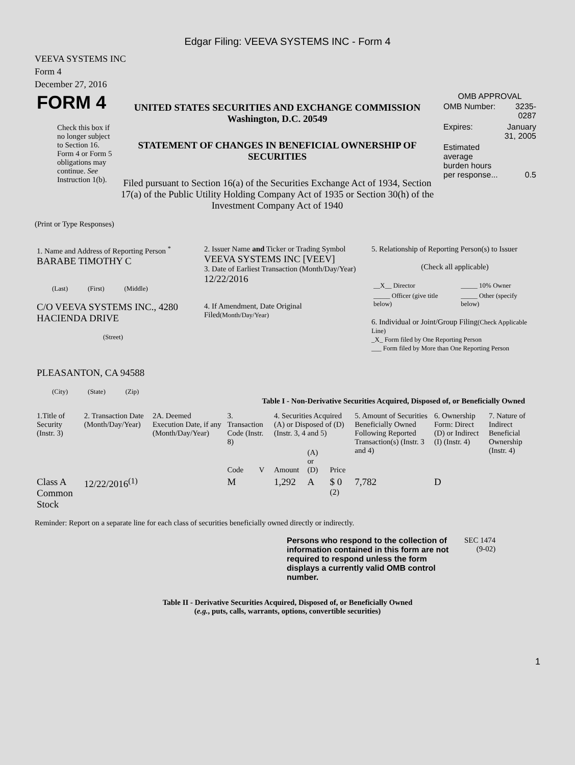Edgar Filing: VEEVA SYSTEMS INC - Form 4
VEEVA SYSTEMS INC
Form 4
December 27, 2016
| FORM 4 Check this box if no longer subject to Section 16. Form 4 or Form 5 obligations may continue. See Instruction 1(b). | UNITED STATES SECURITIES AND EXCHANGE COMMISSION Washington, D.C. 20549 STATEMENT OF CHANGES IN BENEFICIAL OWNERSHIP OF SECURITIES Filed pursuant to Section 16(a) of the Securities Exchange Act of 1934, Section 17(a) of the Public Utility Holding Company Act of 1935 or Section 30(h) of the Investment Company Act of 1940 | OMB APPROVAL / OMB Number: / 3235-0287 / / Expires: / January 31, 2005 / / Estimated average burden hours per response... / 0.5 / |
(Print or Type Responses)
| 1. Name and Address of Reporting Person <sup>*</sup> BARABE TIMOTHY C (Last) (First) (Middle) C/O VEEVA SYSTEMS INC., 4280 HACIENDA DRIVE (Street) PLEASANTON, CA 94588 (City) (State) (Zip) | 2. Issuer Name and Ticker or Trading Symbol VEEVA SYSTEMS INC [VEEV] 3. Date of Earliest Transaction (Month/Day/Year) 12/22/2016 4. If Amendment, Date Original Filed (Month/Day/Year) | 5. Relationship of Reporting Person(s) to Issuer (Check all applicable) / __X__ Director / _____ 10% Owner / / _____ Officer (give title below) / _____ Other (specify below) / 6. Individual or Joint/Group Filing (Check Applicable Line) _X_ Form filed by One Reporting Person ___ Form filed by More than One Reporting Person |
Table I - Non-Derivative Securities Acquired, Disposed of, or Beneficially Owned
| 1.Title of Security (Instr. 3) | 2. Transaction Date (Month/Day/Year) | 2A. Deemed Execution Date, if any (Month/Day/Year) | 3. Transaction Code (Instr. 8) | | 4. Securities Acquired (A) or Disposed of (D) (Instr. 3, 4 and 5) | | | 5. Amount of Securities Beneficially Owned Following Reported Transaction(s) (Instr. 3 and 4) | 6. Ownership Form: Direct (D) or Indirect (I) (Instr. 4) | 7. Nature of Indirect Beneficial Ownership (Instr. 4) |
| --- | --- | --- | --- | --- | --- | --- | --- | --- | --- | --- |
| | | | Code | V | Amount | (A) or (D) | Price | | | |
| Class A Common Stock | 12/22/2016<sup>(1)</sup> | | M | | 1,292 | A | $ 0 <sup>(2)</sup> | 7,782 | D | |
Reminder: Report on a separate line for each class of securities beneficially owned directly or indirectly.
| Persons who respond to the collection of information contained in this form are not required to respond unless the form displays a currently valid OMB control number. | SEC 1474 (9-02) |
Table II - Derivative Securities Acquired, Disposed of, or Beneficially Owned
(e.g., puts, calls, warrants, options, convertible securities)
1